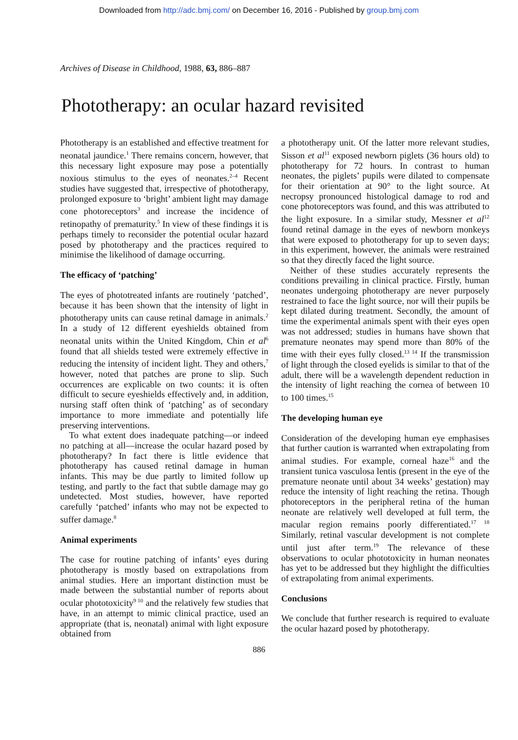Downloaded from http://adc.bmj.com/ on December 16, 2016 - Published by group.bmj.com
Archives of Disease in Childhood, 1988, 63, 886–887
Phototherapy: an ocular hazard revisited
Phototherapy is an established and effective treatment for neonatal jaundice.<sup>1</sup> There remains concern, however, that this necessary light exposure may pose a potentially noxious stimulus to the eyes of neonates.<sup>2–4</sup> Recent studies have suggested that, irrespective of phototherapy, prolonged exposure to ‘bright’ ambient light may damage cone photoreceptors<sup>3</sup> and increase the incidence of retinopathy of prematurity.<sup>5</sup> In view of these findings it is perhaps timely to reconsider the potential ocular hazard posed by phototherapy and the practices required to minimise the likelihood of damage occurring.
The efficacy of ‘patching’
The eyes of phototreated infants are routinely ‘patched’, because it has been shown that the intensity of light in phototherapy units can cause retinal damage in animals.<sup>2</sup> In a study of 12 different eyeshields obtained from neonatal units within the United Kingdom, Chin et al<sup>6</sup> found that all shields tested were extremely effective in reducing the intensity of incident light. They and others,<sup>7</sup> however, noted that patches are prone to slip. Such occurrences are explicable on two counts: it is often difficult to secure eyeshields effectively and, in addition, nursing staff often think of ‘patching’ as of secondary importance to more immediate and potentially life preserving interventions.
To what extent does inadequate patching—or indeed no patching at all—increase the ocular hazard posed by phototherapy? In fact there is little evidence that phototherapy has caused retinal damage in human infants. This may be due partly to limited follow up testing, and partly to the fact that subtle damage may go undetected. Most studies, however, have reported carefully ‘patched’ infants who may not be expected to suffer damage.<sup>8</sup>
Animal experiments
The case for routine patching of infants’ eyes during phototherapy is mostly based on extrapolations from animal studies. Here an important distinction must be made between the substantial number of reports about ocular phototoxicity<sup>9 10</sup> and the relatively few studies that have, in an attempt to mimic clinical practice, used an appropriate (that is, neonatal) animal with light exposure obtained from
a phototherapy unit. Of the latter more relevant studies, Sisson et al<sup>11</sup> exposed newborn piglets (36 hours old) to phototherapy for 72 hours. In contrast to human neonates, the piglets’ pupils were dilated to compensate for their orientation at 90° to the light source. At necropsy pronounced histological damage to rod and cone photoreceptors was found, and this was attributed to the light exposure. In a similar study, Messner et al<sup>12</sup> found retinal damage in the eyes of newborn monkeys that were exposed to phototherapy for up to seven days; in this experiment, however, the animals were restrained so that they directly faced the light source.
Neither of these studies accurately represents the conditions prevailing in clinical practice. Firstly, human neonates undergoing phototherapy are never purposely restrained to face the light source, nor will their pupils be kept dilated during treatment. Secondly, the amount of time the experimental animals spent with their eyes open was not addressed; studies in humans have shown that premature neonates may spend more than 80% of the time with their eyes fully closed.<sup>13 14</sup> If the transmission of light through the closed eyelids is similar to that of the adult, there will be a wavelength dependent reduction in the intensity of light reaching the cornea of between 10 to 100 times.<sup>15</sup>
The developing human eye
Consideration of the developing human eye emphasises that further caution is warranted when extrapolating from animal studies. For example, corneal haze<sup>16</sup> and the transient tunica vasculosa lentis (present in the eye of the premature neonate until about 34 weeks’ gestation) may reduce the intensity of light reaching the retina. Though photoreceptors in the peripheral retina of the human neonate are relatively well developed at full term, the macular region remains poorly differentiated.<sup>17 18</sup> Similarly, retinal vascular development is not complete until just after term.<sup>19</sup> The relevance of these observations to ocular phototoxicity in human neonates has yet to be addressed but they highlight the difficulties of extrapolating from animal experiments.
Conclusions
We conclude that further research is required to evaluate the ocular hazard posed by phototherapy.
886